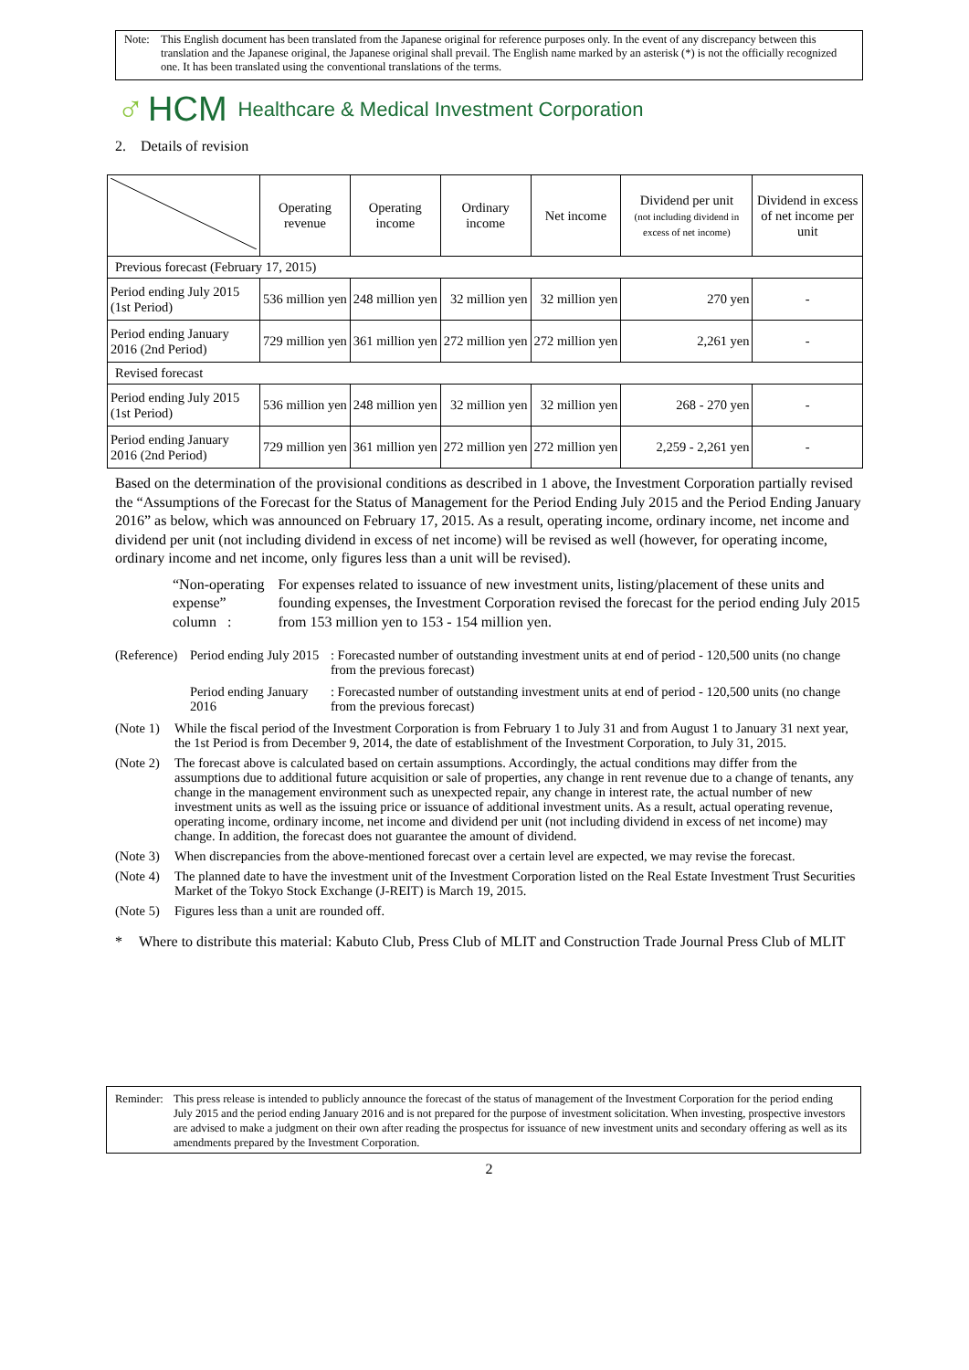Note: This English document has been translated from the Japanese original for reference purposes only. In the event of any discrepancy between this translation and the Japanese original, the Japanese original shall prevail. The English name marked by an asterisk (*) is not the officially recognized one. It has been translated using the conventional translations of the terms.
♂ HCM Healthcare & Medical Investment Corporation
2. Details of revision
| | Operating revenue | Operating income | Ordinary income | Net income | Dividend per unit (not including dividend in excess of net income) | Dividend in excess of net income per unit |
| --- | --- | --- | --- | --- | --- | --- |
| Previous forecast (February 17, 2015) | | | | | | |
| Period ending July 2015 (1st Period) | 536 million yen | 248 million yen | 32 million yen | 32 million yen | 270 yen | - |
| Period ending January 2016 (2nd Period) | 729 million yen | 361 million yen | 272 million yen | 272 million yen | 2,261 yen | - |
| Revised forecast | | | | | | |
| Period ending July 2015 (1st Period) | 536 million yen | 248 million yen | 32 million yen | 32 million yen | 268 - 270 yen | - |
| Period ending January 2016 (2nd Period) | 729 million yen | 361 million yen | 272 million yen | 272 million yen | 2,259 - 2,261 yen | - |
Based on the determination of the provisional conditions as described in 1 above, the Investment Corporation partially revised the “Assumptions of the Forecast for the Status of Management for the Period Ending July 2015 and the Period Ending January 2016” as below, which was announced on February 17, 2015. As a result, operating income, ordinary income, net income and dividend per unit (not including dividend in excess of net income) will be revised as well (however, for operating income, ordinary income and net income, only figures less than a unit will be revised).
“Non-operating expense” column :
For expenses related to issuance of new investment units, listing/placement of these units and founding expenses, the Investment Corporation revised the forecast for the period ending July 2015 from 153 million yen to 153 - 154 million yen.
(Reference) Period ending July 2015
: Forecasted number of outstanding investment units at end of period - 120,500 units (no change from the previous forecast)
Period ending January 2016
: Forecasted number of outstanding investment units at end of period - 120,500 units (no change from the previous forecast)
(Note 1)
While the fiscal period of the Investment Corporation is from February 1 to July 31 and from August 1 to January 31 next year, the 1st Period is from December 9, 2014, the date of establishment of the Investment Corporation, to July 31, 2015.
(Note 2)
The forecast above is calculated based on certain assumptions. Accordingly, the actual conditions may differ from the assumptions due to additional future acquisition or sale of properties, any change in rent revenue due to a change of tenants, any change in the management environment such as unexpected repair, any change in interest rate, the actual number of new investment units as well as the issuing price or issuance of additional investment units. As a result, actual operating revenue, operating income, ordinary income, net income and dividend per unit (not including dividend in excess of net income) may change. In addition, the forecast does not guarantee the amount of dividend.
(Note 3)
When discrepancies from the above-mentioned forecast over a certain level are expected, we may revise the forecast.
(Note 4)
The planned date to have the investment unit of the Investment Corporation listed on the Real Estate Investment Trust Securities Market of the Tokyo Stock Exchange (J-REIT) is March 19, 2015.
(Note 5)
Figures less than a unit are rounded off.
* Where to distribute this material: Kabuto Club, Press Club of MLIT and Construction Trade Journal Press Club of MLIT
Reminder:
This press release is intended to publicly announce the forecast of the status of management of the Investment Corporation for the period ending July 2015 and the period ending January 2016 and is not prepared for the purpose of investment solicitation. When investing, prospective investors are advised to make a judgment on their own after reading the prospectus for issuance of new investment units and secondary offering as well as its amendments prepared by the Investment Corporation.
2